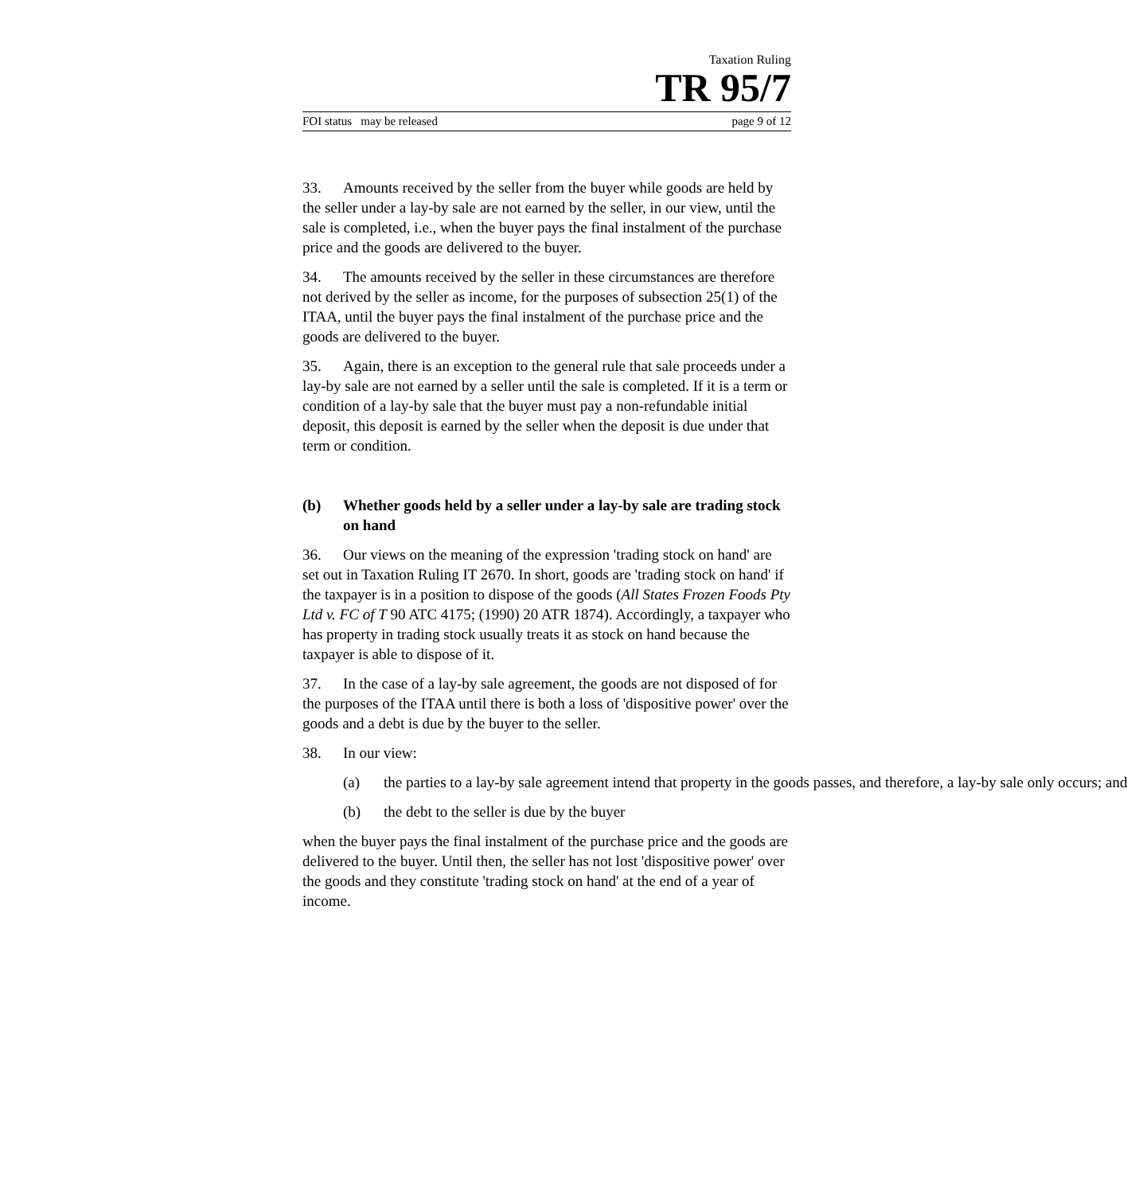Taxation Ruling
TR 95/7
FOI status may be released page 9 of 12
33. Amounts received by the seller from the buyer while goods are held by the seller under a lay-by sale are not earned by the seller, in our view, until the sale is completed, i.e., when the buyer pays the final instalment of the purchase price and the goods are delivered to the buyer.
34. The amounts received by the seller in these circumstances are therefore not derived by the seller as income, for the purposes of subsection 25(1) of the ITAA, until the buyer pays the final instalment of the purchase price and the goods are delivered to the buyer.
35. Again, there is an exception to the general rule that sale proceeds under a lay-by sale are not earned by a seller until the sale is completed. If it is a term or condition of a lay-by sale that the buyer must pay a non-refundable initial deposit, this deposit is earned by the seller when the deposit is due under that term or condition.
(b) Whether goods held by a seller under a lay-by sale are trading stock on hand
36. Our views on the meaning of the expression 'trading stock on hand' are set out in Taxation Ruling IT 2670. In short, goods are 'trading stock on hand' if the taxpayer is in a position to dispose of the goods (All States Frozen Foods Pty Ltd v. FC of T 90 ATC 4175; (1990) 20 ATR 1874). Accordingly, a taxpayer who has property in trading stock usually treats it as stock on hand because the taxpayer is able to dispose of it.
37. In the case of a lay-by sale agreement, the goods are not disposed of for the purposes of the ITAA until there is both a loss of 'dispositive power' over the goods and a debt is due by the buyer to the seller.
38. In our view:
(a) the parties to a lay-by sale agreement intend that property in the goods passes, and therefore, a lay-by sale only occurs; and
(b) the debt to the seller is due by the buyer
when the buyer pays the final instalment of the purchase price and the goods are delivered to the buyer. Until then, the seller has not lost 'dispositive power' over the goods and they constitute 'trading stock on hand' at the end of a year of income.